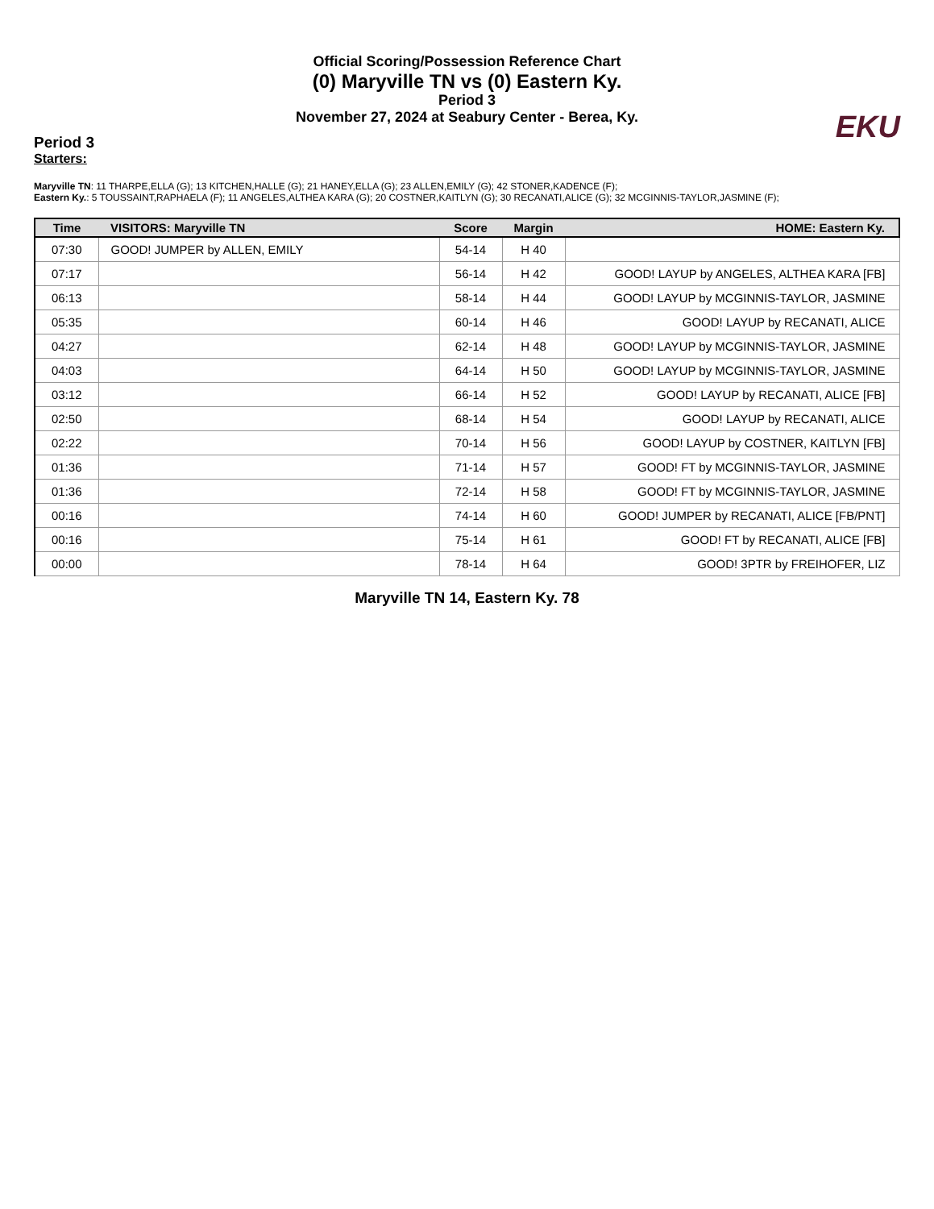Official Scoring/Possession Reference Chart
(0) Maryville TN vs (0) Eastern Ky.
Period 3
November 27, 2024 at Seabury Center - Berea, Ky.
EKU
Period 3
Starters:
Maryville TN: 11 THARPE,ELLA (G); 13 KITCHEN,HALLE (G); 21 HANEY,ELLA (G); 23 ALLEN,EMILY (G); 42 STONER,KADENCE (F);
Eastern Ky.: 5 TOUSSAINT,RAPHAELA (F); 11 ANGELES,ALTHEA KARA (G); 20 COSTNER,KAITLYN (G); 30 RECANATI,ALICE (G); 32 MCGINNIS-TAYLOR,JASMINE (F);
| Time | VISITORS: Maryville TN | Score | Margin | HOME: Eastern Ky. |
| --- | --- | --- | --- | --- |
| 07:30 | GOOD! JUMPER by ALLEN, EMILY | 54-14 | H 40 | |
| 07:17 | | 56-14 | H 42 | GOOD! LAYUP by ANGELES, ALTHEA KARA [FB] |
| 06:13 | | 58-14 | H 44 | GOOD! LAYUP by MCGINNIS-TAYLOR, JASMINE |
| 05:35 | | 60-14 | H 46 | GOOD! LAYUP by RECANATI, ALICE |
| 04:27 | | 62-14 | H 48 | GOOD! LAYUP by MCGINNIS-TAYLOR, JASMINE |
| 04:03 | | 64-14 | H 50 | GOOD! LAYUP by MCGINNIS-TAYLOR, JASMINE |
| 03:12 | | 66-14 | H 52 | GOOD! LAYUP by RECANATI, ALICE [FB] |
| 02:50 | | 68-14 | H 54 | GOOD! LAYUP by RECANATI, ALICE |
| 02:22 | | 70-14 | H 56 | GOOD! LAYUP by COSTNER, KAITLYN [FB] |
| 01:36 | | 71-14 | H 57 | GOOD! FT by MCGINNIS-TAYLOR, JASMINE |
| 01:36 | | 72-14 | H 58 | GOOD! FT by MCGINNIS-TAYLOR, JASMINE |
| 00:16 | | 74-14 | H 60 | GOOD! JUMPER by RECANATI, ALICE [FB/PNT] |
| 00:16 | | 75-14 | H 61 | GOOD! FT by RECANATI, ALICE [FB] |
| 00:00 | | 78-14 | H 64 | GOOD! 3PTR by FREIHOFER, LIZ |
Maryville TN 14, Eastern Ky. 78